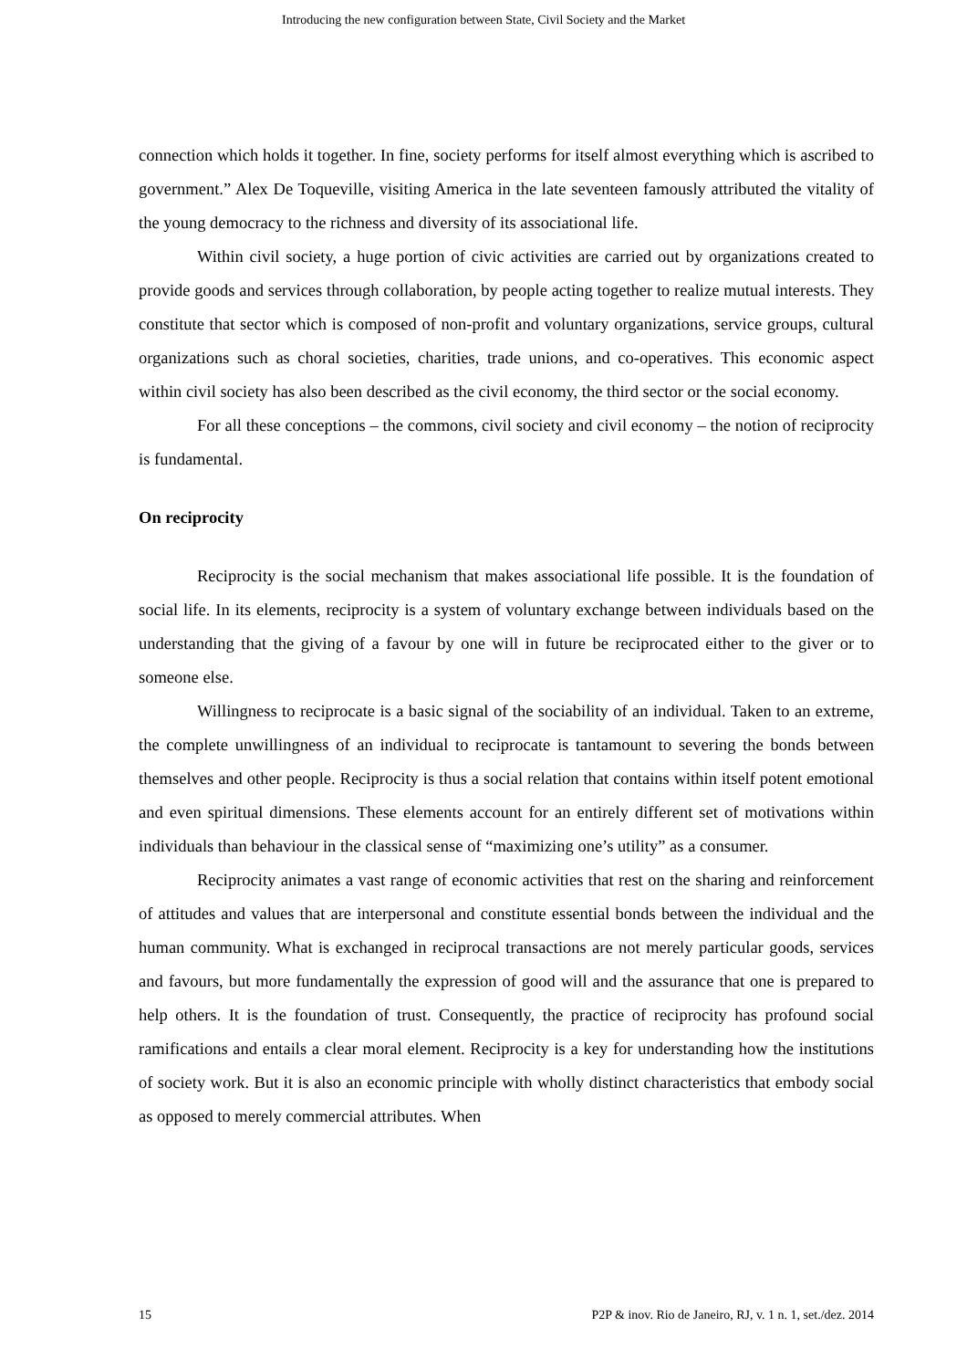Introducing the new configuration between State, Civil Society and the Market
connection which holds it together. In fine, society performs for itself almost everything which is ascribed to government.” Alex De Toqueville, visiting America in the late seventeen famously attributed the vitality of the young democracy to the richness and diversity of its associational life.
Within civil society, a huge portion of civic activities are carried out by organizations created to provide goods and services through collaboration, by people acting together to realize mutual interests. They constitute that sector which is composed of non-profit and voluntary organizations, service groups, cultural organizations such as choral societies, charities, trade unions, and co-operatives. This economic aspect within civil society has also been described as the civil economy, the third sector or the social economy.
For all these conceptions – the commons, civil society and civil economy – the notion of reciprocity is fundamental.
On reciprocity
Reciprocity is the social mechanism that makes associational life possible. It is the foundation of social life. In its elements, reciprocity is a system of voluntary exchange between individuals based on the understanding that the giving of a favour by one will in future be reciprocated either to the giver or to someone else.
Willingness to reciprocate is a basic signal of the sociability of an individual. Taken to an extreme, the complete unwillingness of an individual to reciprocate is tantamount to severing the bonds between themselves and other people. Reciprocity is thus a social relation that contains within itself potent emotional and even spiritual dimensions. These elements account for an entirely different set of motivations within individuals than behaviour in the classical sense of “maximizing one’s utility” as a consumer.
Reciprocity animates a vast range of economic activities that rest on the sharing and reinforcement of attitudes and values that are interpersonal and constitute essential bonds between the individual and the human community. What is exchanged in reciprocal transactions are not merely particular goods, services and favours, but more fundamentally the expression of good will and the assurance that one is prepared to help others. It is the foundation of trust. Consequently, the practice of reciprocity has profound social ramifications and entails a clear moral element. Reciprocity is a key for understanding how the institutions of society work. But it is also an economic principle with wholly distinct characteristics that embody social as opposed to merely commercial attributes. When
15 P2P & inov. Rio de Janeiro, RJ, v. 1 n. 1, set./dez. 2014